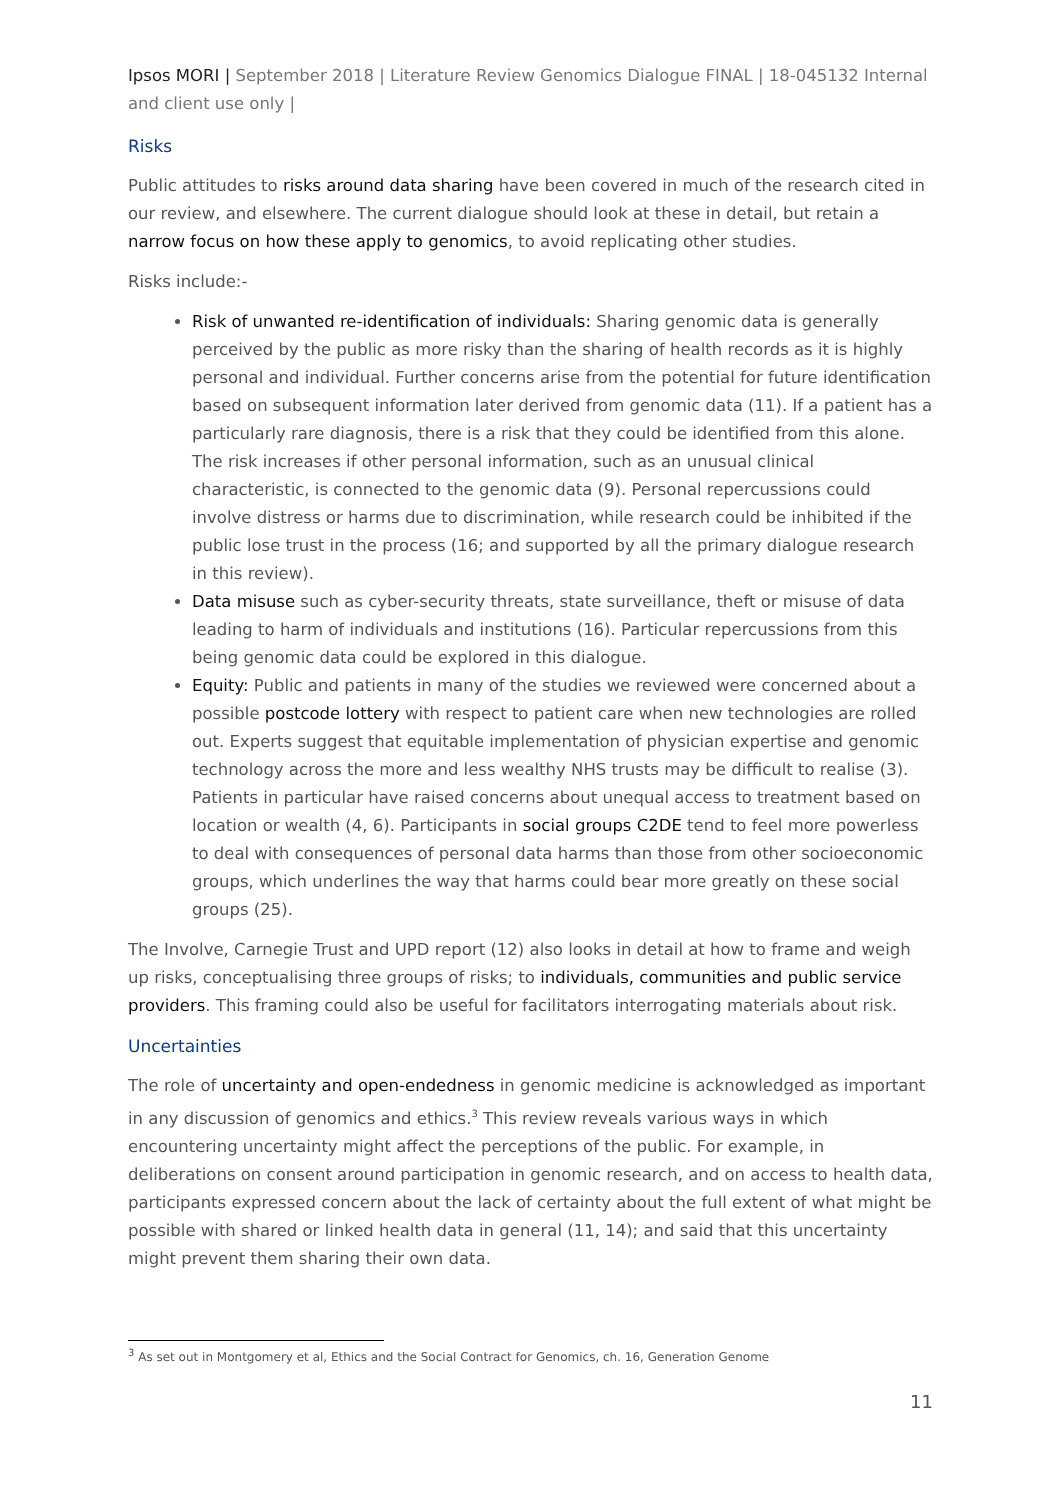Ipsos MORI | September 2018 | Literature Review Genomics Dialogue FINAL | 18-045132 Internal and client use only |
Risks
Public attitudes to risks around data sharing have been covered in much of the research cited in our review, and elsewhere. The current dialogue should look at these in detail, but retain a narrow focus on how these apply to genomics, to avoid replicating other studies.
Risks include:-
Risk of unwanted re-identification of individuals: Sharing genomic data is generally perceived by the public as more risky than the sharing of health records as it is highly personal and individual. Further concerns arise from the potential for future identification based on subsequent information later derived from genomic data (11). If a patient has a particularly rare diagnosis, there is a risk that they could be identified from this alone. The risk increases if other personal information, such as an unusual clinical characteristic, is connected to the genomic data (9). Personal repercussions could involve distress or harms due to discrimination, while research could be inhibited if the public lose trust in the process (16; and supported by all the primary dialogue research in this review).
Data misuse such as cyber-security threats, state surveillance, theft or misuse of data leading to harm of individuals and institutions (16). Particular repercussions from this being genomic data could be explored in this dialogue.
Equity: Public and patients in many of the studies we reviewed were concerned about a possible postcode lottery with respect to patient care when new technologies are rolled out. Experts suggest that equitable implementation of physician expertise and genomic technology across the more and less wealthy NHS trusts may be difficult to realise (3). Patients in particular have raised concerns about unequal access to treatment based on location or wealth (4, 6). Participants in social groups C2DE tend to feel more powerless to deal with consequences of personal data harms than those from other socioeconomic groups, which underlines the way that harms could bear more greatly on these social groups (25).
The Involve, Carnegie Trust and UPD report (12) also looks in detail at how to frame and weigh up risks, conceptualising three groups of risks; to individuals, communities and public service providers. This framing could also be useful for facilitators interrogating materials about risk.
Uncertainties
The role of uncertainty and open-endedness in genomic medicine is acknowledged as important in any discussion of genomics and ethics.<sup>3</sup> This review reveals various ways in which encountering uncertainty might affect the perceptions of the public. For example, in deliberations on consent around participation in genomic research, and on access to health data, participants expressed concern about the lack of certainty about the full extent of what might be possible with shared or linked health data in general (11, 14); and said that this uncertainty might prevent them sharing their own data.
<sup>3</sup> As set out in Montgomery et al, Ethics and the Social Contract for Genomics, ch. 16, Generation Genome
11